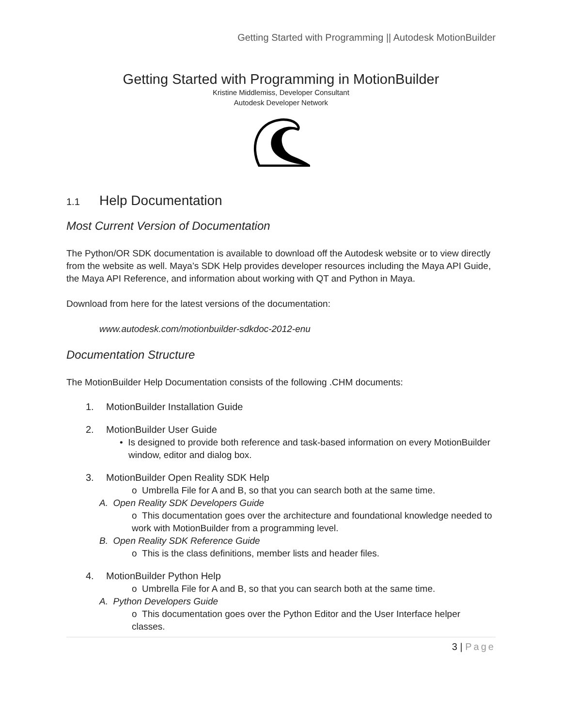Getting Started with Programming || Autodesk MotionBuilder
Getting Started with Programming in MotionBuilder
Kristine Middlemiss, Developer Consultant
Autodesk Developer Network
1.1 Help Documentation
Most Current Version of Documentation
The Python/OR SDK documentation is available to download off the Autodesk website or to view directly from the website as well. Maya’s SDK Help provides developer resources including the Maya API Guide, the Maya API Reference, and information about working with QT and Python in Maya.
Download from here for the latest versions of the documentation:
www.autodesk.com/motionbuilder-sdkdoc-2012-enu
Documentation Structure
The MotionBuilder Help Documentation consists of the following .CHM documents:
1. MotionBuilder Installation Guide
2. MotionBuilder User Guide
• Is designed to provide both reference and task-based information on every MotionBuilder window, editor and dialog box.
3. MotionBuilder Open Reality SDK Help
o Umbrella File for A and B, so that you can search both at the same time.
A. Open Reality SDK Developers Guide
o This documentation goes over the architecture and foundational knowledge needed to work with MotionBuilder from a programming level.
B. Open Reality SDK Reference Guide
o This is the class definitions, member lists and header files.
4. MotionBuilder Python Help
o Umbrella File for A and B, so that you can search both at the same time.
A. Python Developers Guide
o This documentation goes over the Python Editor and the User Interface helper classes.
3 | Page